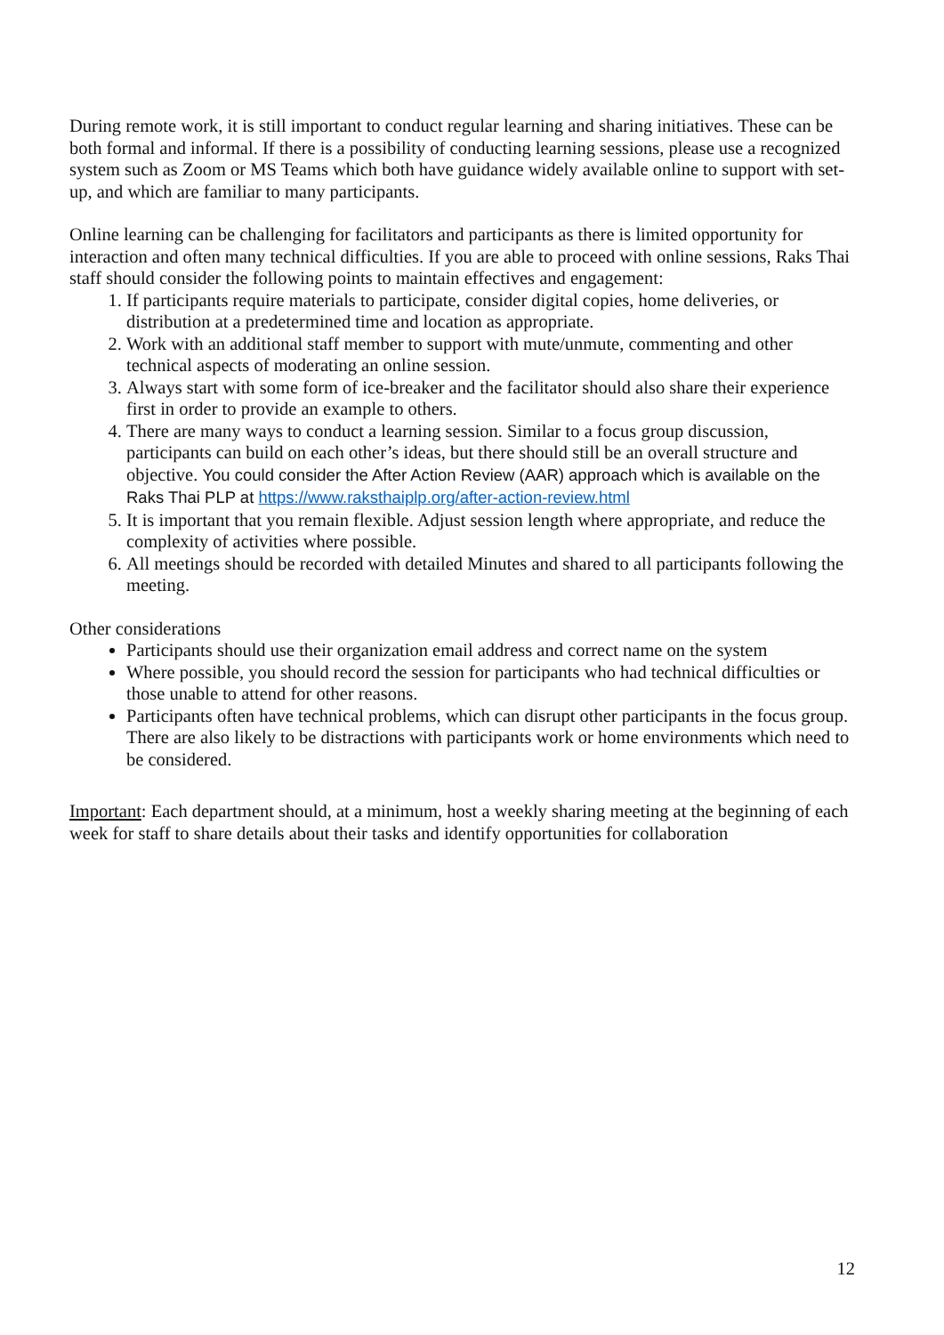During remote work, it is still important to conduct regular learning and sharing initiatives. These can be both formal and informal. If there is a possibility of conducting learning sessions, please use a recognized system such as Zoom or MS Teams which both have guidance widely available online to support with set-up, and which are familiar to many participants.
Online learning can be challenging for facilitators and participants as there is limited opportunity for interaction and often many technical difficulties. If you are able to proceed with online sessions, Raks Thai staff should consider the following points to maintain effectives and engagement:
1. If participants require materials to participate, consider digital copies, home deliveries, or distribution at a predetermined time and location as appropriate.
2. Work with an additional staff member to support with mute/unmute, commenting and other technical aspects of moderating an online session.
3. Always start with some form of ice-breaker and the facilitator should also share their experience first in order to provide an example to others.
4. There are many ways to conduct a learning session. Similar to a focus group discussion, participants can build on each other’s ideas, but there should still be an overall structure and objective. You could consider the After Action Review (AAR) approach which is available on the Raks Thai PLP at https://www.raksthaiplp.org/after-action-review.html
5. It is important that you remain flexible. Adjust session length where appropriate, and reduce the complexity of activities where possible.
6. All meetings should be recorded with detailed Minutes and shared to all participants following the meeting.
Other considerations
Participants should use their organization email address and correct name on the system
Where possible, you should record the session for participants who had technical difficulties or those unable to attend for other reasons.
Participants often have technical problems, which can disrupt other participants in the focus group. There are also likely to be distractions with participants work or home environments which need to be considered.
Important: Each department should, at a minimum, host a weekly sharing meeting at the beginning of each week for staff to share details about their tasks and identify opportunities for collaboration
12